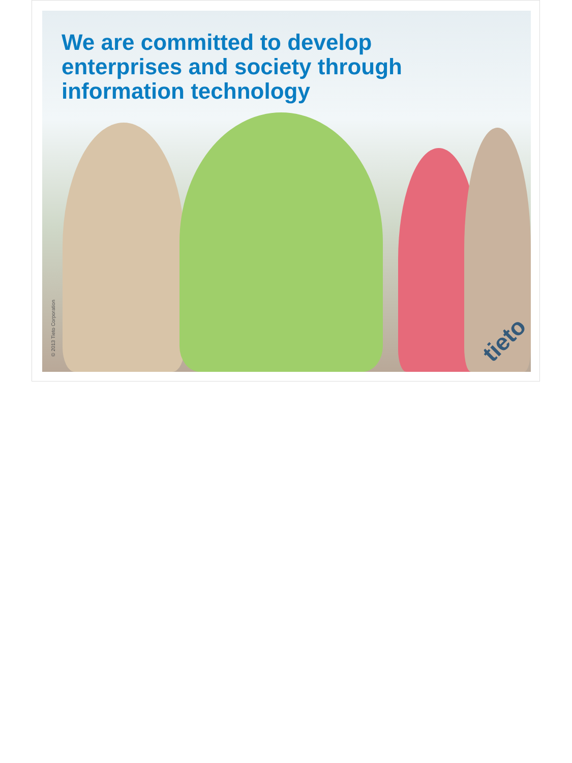We are committed to develop
enterprises and society through
information technology
© 2013 Tieto Corporation
tieto